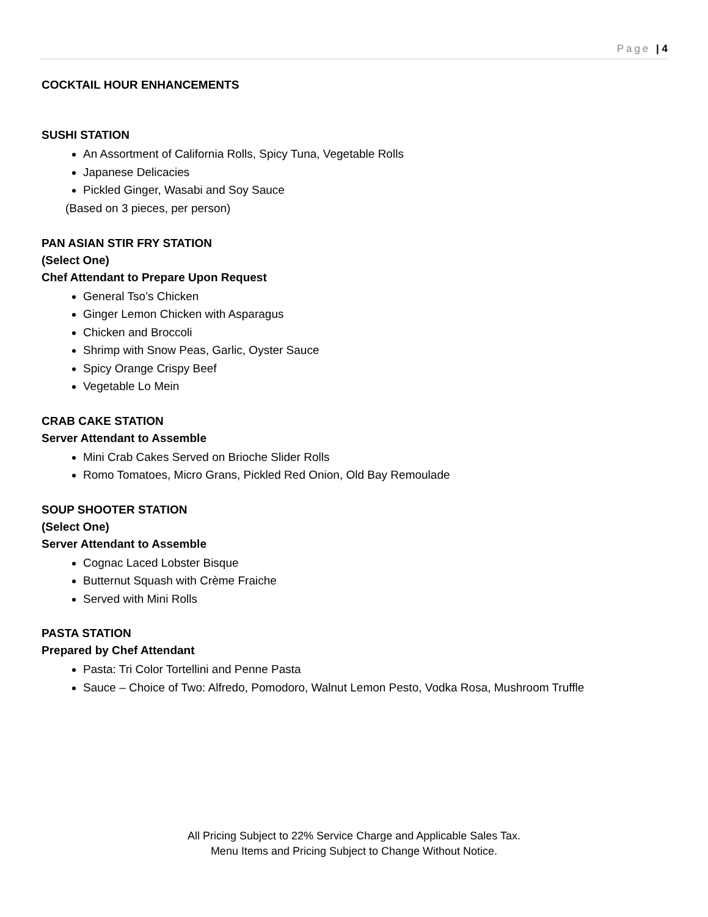Page | 4
COCKTAIL HOUR ENHANCEMENTS
SUSHI STATION
An Assortment of California Rolls, Spicy Tuna, Vegetable Rolls
Japanese Delicacies
Pickled Ginger, Wasabi and Soy Sauce
(Based on 3 pieces, per person)
PAN ASIAN STIR FRY STATION
(Select One)
Chef Attendant to Prepare Upon Request
General Tso’s Chicken
Ginger Lemon Chicken with Asparagus
Chicken and Broccoli
Shrimp with Snow Peas, Garlic, Oyster Sauce
Spicy Orange Crispy Beef
Vegetable Lo Mein
CRAB CAKE STATION
Server Attendant to Assemble
Mini Crab Cakes Served on Brioche Slider Rolls
Romo Tomatoes, Micro Grans, Pickled Red Onion, Old Bay Remoulade
SOUP SHOOTER STATION
(Select One)
Server Attendant to Assemble
Cognac Laced Lobster Bisque
Butternut Squash with Crème Fraiche
Served with Mini Rolls
PASTA STATION
Prepared by Chef Attendant
Pasta: Tri Color Tortellini and Penne Pasta
Sauce – Choice of Two: Alfredo, Pomodoro, Walnut Lemon Pesto, Vodka Rosa, Mushroom Truffle
All Pricing Subject to 22% Service Charge and Applicable Sales Tax.
Menu Items and Pricing Subject to Change Without Notice.